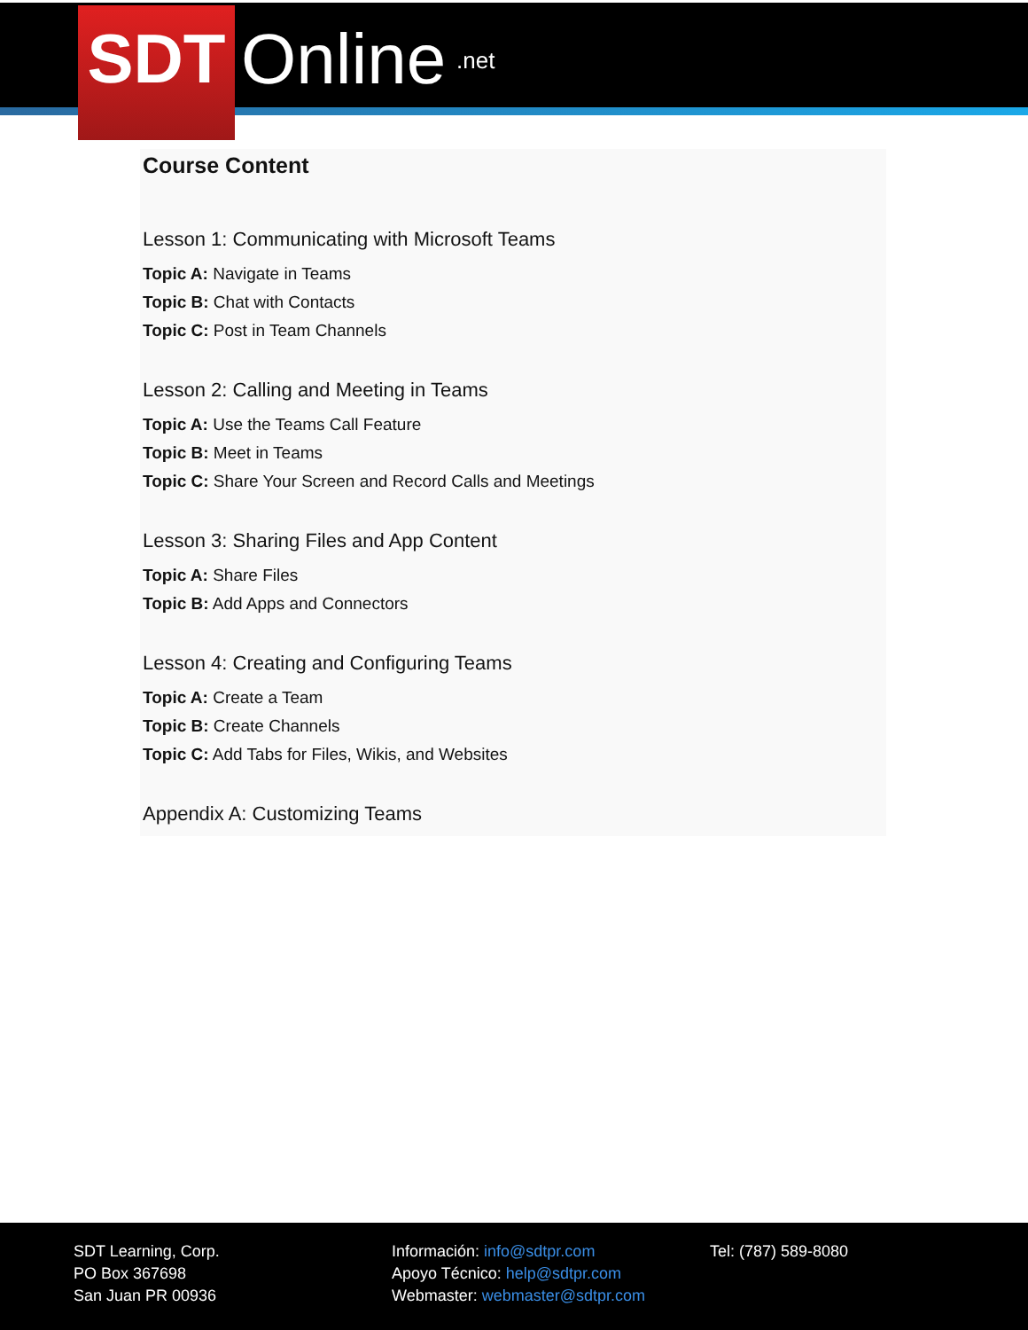SDT Online .net
Course Content
Lesson 1: Communicating with Microsoft Teams
Topic A: Navigate in Teams
Topic B: Chat with Contacts
Topic C: Post in Team Channels
Lesson 2: Calling and Meeting in Teams
Topic A: Use the Teams Call Feature
Topic B: Meet in Teams
Topic C: Share Your Screen and Record Calls and Meetings
Lesson 3: Sharing Files and App Content
Topic A: Share Files
Topic B: Add Apps and Connectors
Lesson 4: Creating and Configuring Teams
Topic A: Create a Team
Topic B: Create Channels
Topic C: Add Tabs for Files, Wikis, and Websites
Appendix A: Customizing Teams
SDT Learning, Corp.
PO Box 367698
San Juan PR 00936
Información: info@sdtpr.com
Apoyo Técnico: help@sdtpr.com
Webmaster: webmaster@sdtpr.com
Tel: (787) 589-8080